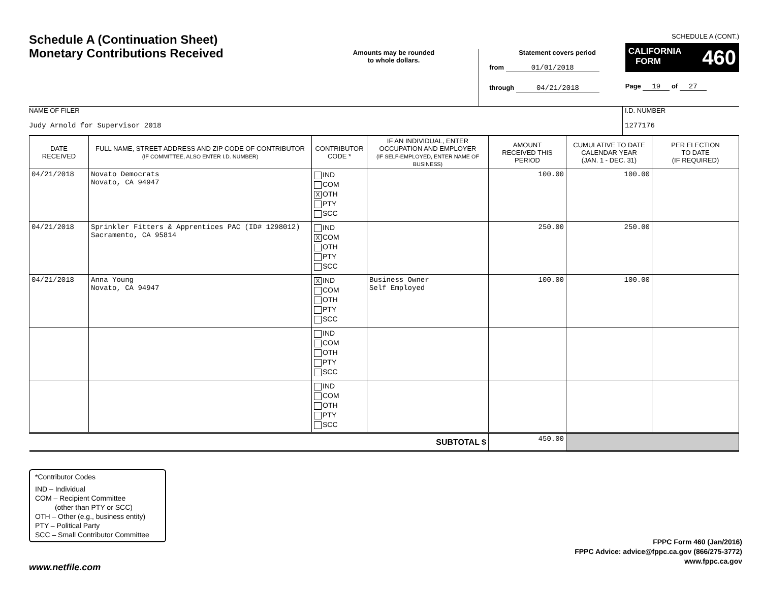Schedule A (Continuation Sheet)
Monetary Contributions Received
Amounts may be rounded
to whole dollars.
Statement covers period
from 01/01/2018
through 04/21/2018
SCHEDULE A (CONT.)
CALIFORNIA
FORM 460
Page 19 of 27
NAME OF FILER
Judy Arnold for Supervisor 2018
I.D. NUMBER
1277176
| DATE RECEIVED | FULL NAME, STREET ADDRESS AND ZIP CODE OF CONTRIBUTOR (IF COMMITTEE, ALSO ENTER I.D. NUMBER) | CONTRIBUTOR CODE * | IF AN INDIVIDUAL, ENTER OCCUPATION AND EMPLOYER (IF SELF-EMPLOYED, ENTER NAME OF BUSINESS) | AMOUNT RECEIVED THIS PERIOD | CUMULATIVE TO DATE CALENDAR YEAR (JAN. 1 - DEC. 31) | PER ELECTION TO DATE (IF REQUIRED) |
| --- | --- | --- | --- | --- | --- | --- |
| 04/21/2018 | Novato Democrats Novato, CA 94947 | IND COM X OTH PTY SCC | | 100.00 | 100.00 | |
| 04/21/2018 | Sprinkler Fitters & Apprentices PAC (ID# 1298012) Sacramento, CA 95814 | IND X COM OTH PTY SCC | | 250.00 | 250.00 | |
| 04/21/2018 | Anna Young Novato, CA 94947 | X IND COM OTH PTY SCC | Business Owner Self Employed | 100.00 | 100.00 | |
| | | IND COM OTH PTY SCC | | | | |
| | | IND COM OTH PTY SCC | | | | |
| SUBTOTAL $ | | | | 450.00 | | |
*Contributor Codes
IND – Individual
COM – Recipient Committee
(other than PTY or SCC)
OTH – Other (e.g., business entity)
PTY – Political Party
SCC – Small Contributor Committee
FPPC Form 460 (Jan/2016)
FPPC Advice: advice@fppc.ca.gov (866/275-3772)
www.fppc.ca.gov
www.netfile.com